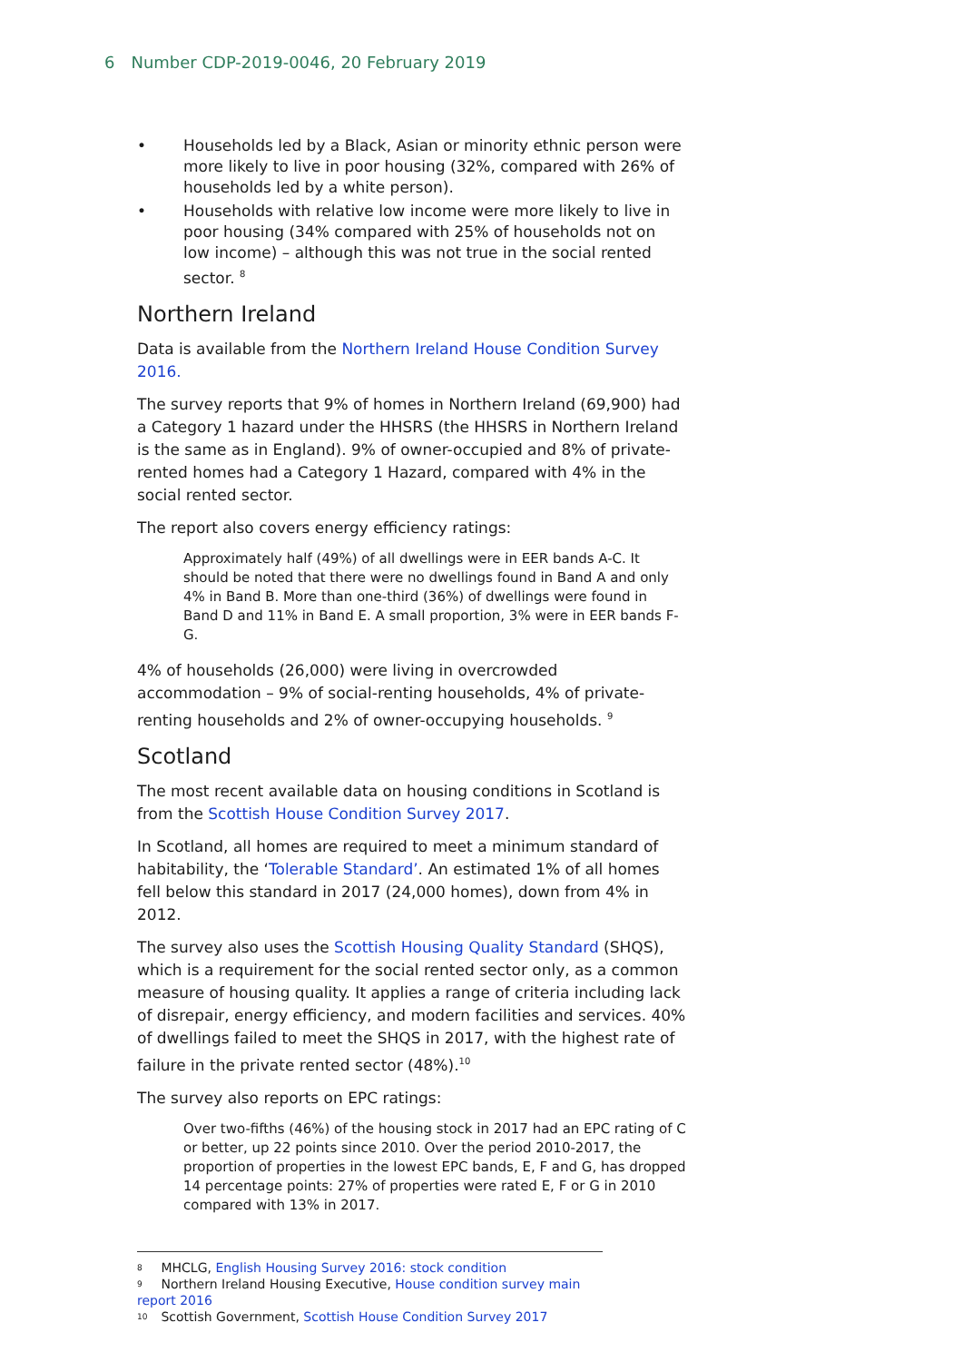6 Number CDP-2019-0046, 20 February 2019
• Households led by a Black, Asian or minority ethnic person were more likely to live in poor housing (32%, compared with 26% of households led by a white person).
• Households with relative low income were more likely to live in poor housing (34% compared with 25% of households not on low income) – although this was not true in the social rented sector. <sup>8</sup>
Northern Ireland
Data is available from the Northern Ireland House Condition Survey 2016.
The survey reports that 9% of homes in Northern Ireland (69,900) had a Category 1 hazard under the HHSRS (the HHSRS in Northern Ireland is the same as in England). 9% of owner-occupied and 8% of private-rented homes had a Category 1 Hazard, compared with 4% in the social rented sector.
The report also covers energy efficiency ratings:
Approximately half (49%) of all dwellings were in EER bands A-C. It should be noted that there were no dwellings found in Band A and only 4% in Band B. More than one-third (36%) of dwellings were found in Band D and 11% in Band E. A small proportion, 3% were in EER bands F-G.
4% of households (26,000) were living in overcrowded accommodation – 9% of social-renting households, 4% of private-renting households and 2% of owner-occupying households. <sup>9</sup>
Scotland
The most recent available data on housing conditions in Scotland is from the Scottish House Condition Survey 2017.
In Scotland, all homes are required to meet a minimum standard of habitability, the ‘Tolerable Standard’. An estimated 1% of all homes fell below this standard in 2017 (24,000 homes), down from 4% in 2012.
The survey also uses the Scottish Housing Quality Standard (SHQS), which is a requirement for the social rented sector only, as a common measure of housing quality. It applies a range of criteria including lack of disrepair, energy efficiency, and modern facilities and services. 40% of dwellings failed to meet the SHQS in 2017, with the highest rate of failure in the private rented sector (48%).<sup>10</sup>
The survey also reports on EPC ratings:
Over two-fifths (46%) of the housing stock in 2017 had an EPC rating of C or better, up 22 points since 2010. Over the period 2010-2017, the proportion of properties in the lowest EPC bands, E, F and G, has dropped 14 percentage points: 27% of properties were rated E, F or G in 2010 compared with 13% in 2017.
<sup>8</sup> MHCLG, English Housing Survey 2016: stock condition
<sup>9</sup> Northern Ireland Housing Executive, House condition survey main report 2016
<sup>10</sup> Scottish Government, Scottish House Condition Survey 2017